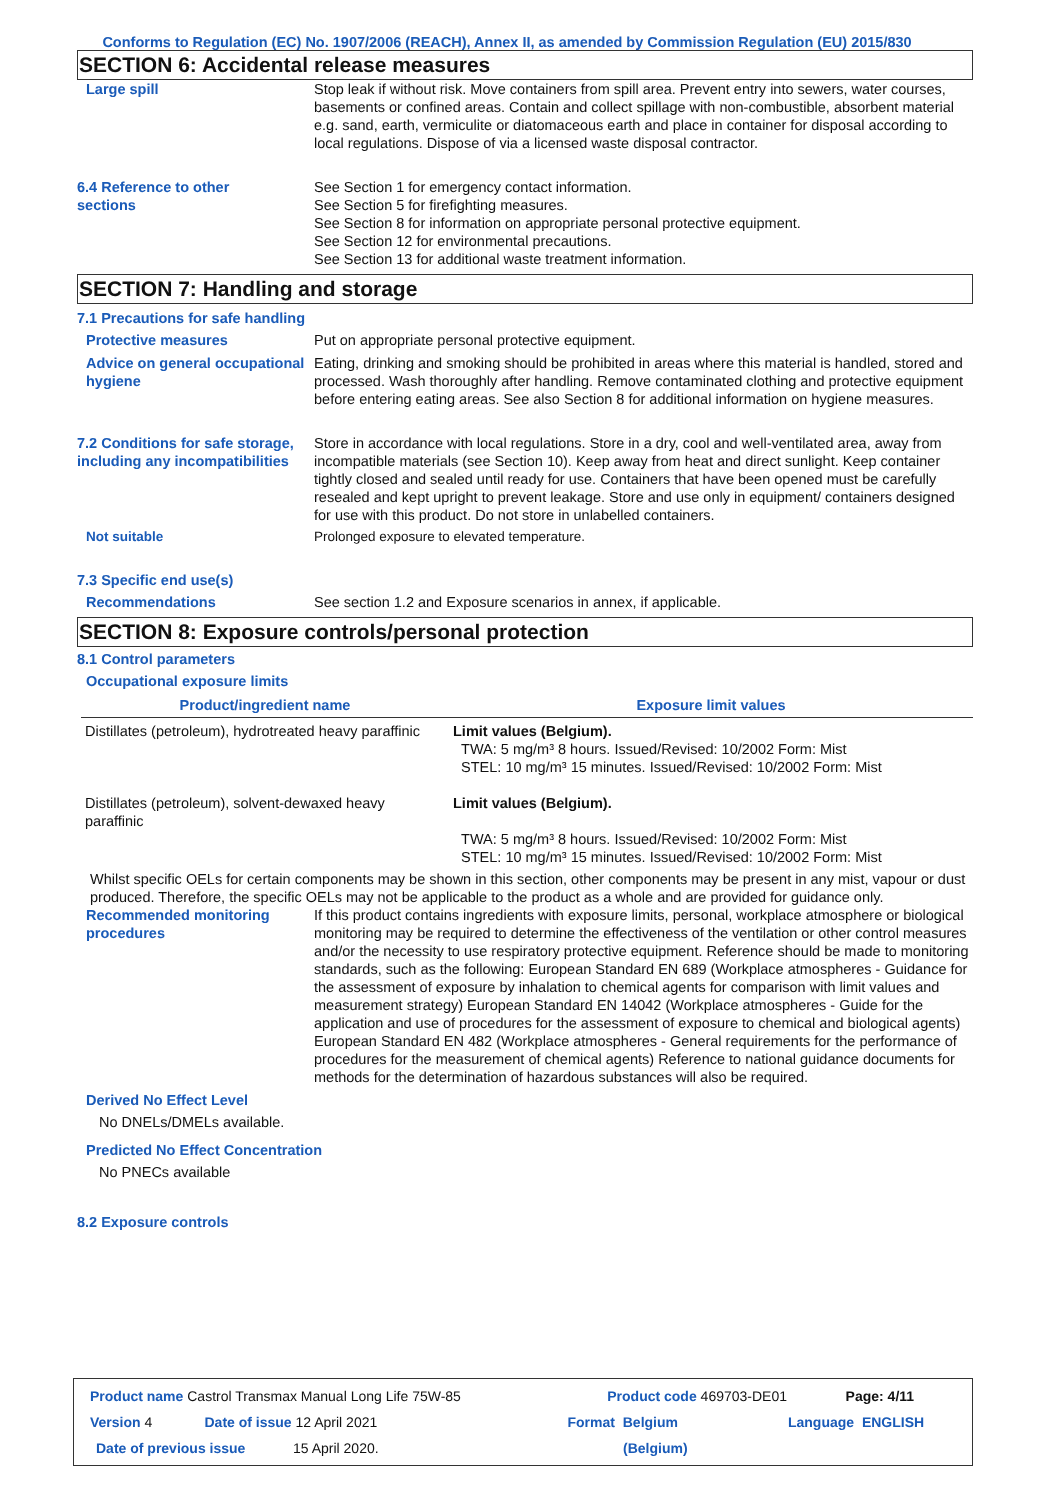Conforms to Regulation (EC) No. 1907/2006 (REACH), Annex II, as amended by Commission Regulation (EU) 2015/830
SECTION 6: Accidental release measures
Large spill Stop leak if without risk. Move containers from spill area. Prevent entry into sewers, water courses, basements or confined areas. Contain and collect spillage with non-combustible, absorbent material e.g. sand, earth, vermiculite or diatomaceous earth and place in container for disposal according to local regulations. Dispose of via a licensed waste disposal contractor.
6.4 Reference to other
sections
See Section 1 for emergency contact information.
See Section 5 for firefighting measures.
See Section 8 for information on appropriate personal protective equipment.
See Section 12 for environmental precautions.
See Section 13 for additional waste treatment information.
SECTION 7: Handling and storage
7.1 Precautions for safe handling
Protective measures Put on appropriate personal protective equipment.
Advice on general occupational hygiene
Eating, drinking and smoking should be prohibited in areas where this material is handled, stored and processed. Wash thoroughly after handling. Remove contaminated clothing and protective equipment before entering eating areas. See also Section 8 for additional information on hygiene measures.
7.2 Conditions for safe storage, including any incompatibilities
Store in accordance with local regulations. Store in a dry, cool and well-ventilated area, away from incompatible materials (see Section 10). Keep away from heat and direct sunlight. Keep container tightly closed and sealed until ready for use. Containers that have been opened must be carefully resealed and kept upright to prevent leakage. Store and use only in equipment/ containers designed for use with this product. Do not store in unlabelled containers.
Not suitable Prolonged exposure to elevated temperature.
7.3 Specific end use(s)
Recommendations See section 1.2 and Exposure scenarios in annex, if applicable.
SECTION 8: Exposure controls/personal protection
8.1 Control parameters
Occupational exposure limits
| Product/ingredient name | Exposure limit values |
| --- | --- |
| Distillates (petroleum), hydrotreated heavy paraffinic | Limit values (Belgium). TWA: 5 mg/m³ 8 hours. Issued/Revised: 10/2002 Form: Mist STEL: 10 mg/m³ 15 minutes. Issued/Revised: 10/2002 Form: Mist |
| Distillates (petroleum), solvent-dewaxed heavy paraffinic | Limit values (Belgium). TWA: 5 mg/m³ 8 hours. Issued/Revised: 10/2002 Form: Mist STEL: 10 mg/m³ 15 minutes. Issued/Revised: 10/2002 Form: Mist |
Whilst specific OELs for certain components may be shown in this section, other components may be present in any mist, vapour or dust produced. Therefore, the specific OELs may not be applicable to the product as a whole and are provided for guidance only.
Recommended monitoring procedures
If this product contains ingredients with exposure limits, personal, workplace atmosphere or biological monitoring may be required to determine the effectiveness of the ventilation or other control measures and/or the necessity to use respiratory protective equipment. Reference should be made to monitoring standards, such as the following: European Standard EN 689 (Workplace atmospheres - Guidance for the assessment of exposure by inhalation to chemical agents for comparison with limit values and measurement strategy) European Standard EN 14042 (Workplace atmospheres - Guide for the application and use of procedures for the assessment of exposure to chemical and biological agents) European Standard EN 482 (Workplace atmospheres - General requirements for the performance of procedures for the measurement of chemical agents) Reference to national guidance documents for methods for the determination of hazardous substances will also be required.
Derived No Effect Level
No DNELs/DMELs available.
Predicted No Effect Concentration
No PNECs available
8.2 Exposure controls
Product name Castrol Transmax Manual Long Life 75W-85 Product code 469703-DE01 Page: 4/11
Version 4 Date of issue 12 April 2021 Format Belgium Language ENGLISH
Date of previous issue 15 April 2020. (Belgium)